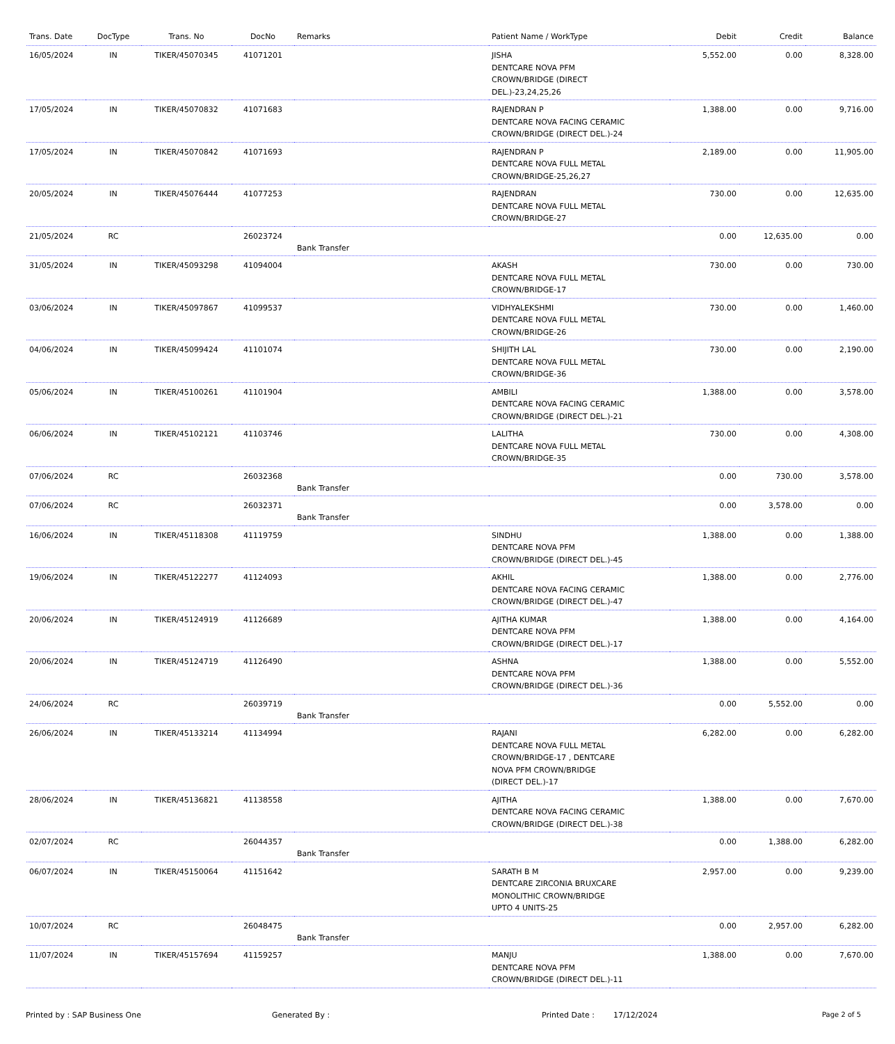| Trans. Date | DocType | Trans. No | DocNo | Remarks | Patient Name / WorkType | Debit | Credit | Balance |
| --- | --- | --- | --- | --- | --- | --- | --- | --- |
| 16/05/2024 | IN | TIKER/45070345 | 41071201 | | JISHA DENTCARE NOVA PFM CROWN/BRIDGE (DIRECT DEL.)-23,24,25,26 | 5,552.00 | 0.00 | 8,328.00 |
| 17/05/2024 | IN | TIKER/45070832 | 41071683 | | RAJENDRAN P DENTCARE NOVA FACING CERAMIC CROWN/BRIDGE (DIRECT DEL.)-24 | 1,388.00 | 0.00 | 9,716.00 |
| 17/05/2024 | IN | TIKER/45070842 | 41071693 | | RAJENDRAN P DENTCARE NOVA FULL METAL CROWN/BRIDGE-25,26,27 | 2,189.00 | 0.00 | 11,905.00 |
| 20/05/2024 | IN | TIKER/45076444 | 41077253 | | RAJENDRAN DENTCARE NOVA FULL METAL CROWN/BRIDGE-27 | 730.00 | 0.00 | 12,635.00 |
| 21/05/2024 | RC | | 26023724 | Bank Transfer | | 0.00 | 12,635.00 | 0.00 |
| 31/05/2024 | IN | TIKER/45093298 | 41094004 | | AKASH DENTCARE NOVA FULL METAL CROWN/BRIDGE-17 | 730.00 | 0.00 | 730.00 |
| 03/06/2024 | IN | TIKER/45097867 | 41099537 | | VIDHYALEKSHMI DENTCARE NOVA FULL METAL CROWN/BRIDGE-26 | 730.00 | 0.00 | 1,460.00 |
| 04/06/2024 | IN | TIKER/45099424 | 41101074 | | SHIJITH LAL DENTCARE NOVA FULL METAL CROWN/BRIDGE-36 | 730.00 | 0.00 | 2,190.00 |
| 05/06/2024 | IN | TIKER/45100261 | 41101904 | | AMBILI DENTCARE NOVA FACING CERAMIC CROWN/BRIDGE (DIRECT DEL.)-21 | 1,388.00 | 0.00 | 3,578.00 |
| 06/06/2024 | IN | TIKER/45102121 | 41103746 | | LALITHA DENTCARE NOVA FULL METAL CROWN/BRIDGE-35 | 730.00 | 0.00 | 4,308.00 |
| 07/06/2024 | RC | | 26032368 | Bank Transfer | | 0.00 | 730.00 | 3,578.00 |
| 07/06/2024 | RC | | 26032371 | Bank Transfer | | 0.00 | 3,578.00 | 0.00 |
| 16/06/2024 | IN | TIKER/45118308 | 41119759 | | SINDHU DENTCARE NOVA PFM CROWN/BRIDGE (DIRECT DEL.)-45 | 1,388.00 | 0.00 | 1,388.00 |
| 19/06/2024 | IN | TIKER/45122277 | 41124093 | | AKHIL DENTCARE NOVA FACING CERAMIC CROWN/BRIDGE (DIRECT DEL.)-47 | 1,388.00 | 0.00 | 2,776.00 |
| 20/06/2024 | IN | TIKER/45124919 | 41126689 | | AJITHA KUMAR DENTCARE NOVA PFM CROWN/BRIDGE (DIRECT DEL.)-17 | 1,388.00 | 0.00 | 4,164.00 |
| 20/06/2024 | IN | TIKER/45124719 | 41126490 | | ASHNA DENTCARE NOVA PFM CROWN/BRIDGE (DIRECT DEL.)-36 | 1,388.00 | 0.00 | 5,552.00 |
| 24/06/2024 | RC | | 26039719 | Bank Transfer | | 0.00 | 5,552.00 | 0.00 |
| 26/06/2024 | IN | TIKER/45133214 | 41134994 | | RAJANI DENTCARE NOVA FULL METAL CROWN/BRIDGE-17 , DENTCARE NOVA PFM CROWN/BRIDGE (DIRECT DEL.)-17 | 6,282.00 | 0.00 | 6,282.00 |
| 28/06/2024 | IN | TIKER/45136821 | 41138558 | | AJITHA DENTCARE NOVA FACING CERAMIC CROWN/BRIDGE (DIRECT DEL.)-38 | 1,388.00 | 0.00 | 7,670.00 |
| 02/07/2024 | RC | | 26044357 | Bank Transfer | | 0.00 | 1,388.00 | 6,282.00 |
| 06/07/2024 | IN | TIKER/45150064 | 41151642 | | SARATH B M DENTCARE ZIRCONIA BRUXCARE MONOLITHIC CROWN/BRIDGE UPTO 4 UNITS-25 | 2,957.00 | 0.00 | 9,239.00 |
| 10/07/2024 | RC | | 26048475 | Bank Transfer | | 0.00 | 2,957.00 | 6,282.00 |
| 11/07/2024 | IN | TIKER/45157694 | 41159257 | | MANJU DENTCARE NOVA PFM CROWN/BRIDGE (DIRECT DEL.)-11 | 1,388.00 | 0.00 | 7,670.00 |
Printed by : SAP Business One Generated By : Printed Date : 17/12/2024 Page 2 of 5